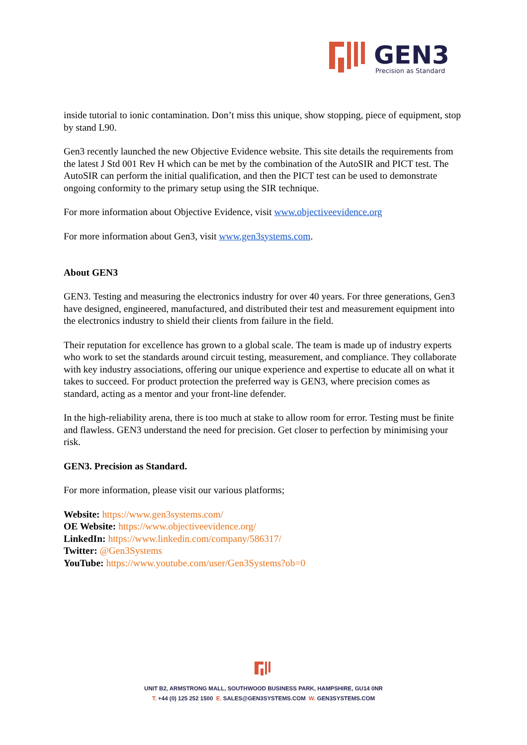GEN3
Precision as Standard
inside tutorial to ionic contamination. Don’t miss this unique, show stopping, piece of equipment, stop by stand L90.
Gen3 recently launched the new Objective Evidence website. This site details the requirements from the latest J Std 001 Rev H which can be met by the combination of the AutoSIR and PICT test. The AutoSIR can perform the initial qualification, and then the PICT test can be used to demonstrate ongoing conformity to the primary setup using the SIR technique.
For more information about Objective Evidence, visit www.objectiveevidence.org
For more information about Gen3, visit www.gen3systems.com.
About GEN3
GEN3. Testing and measuring the electronics industry for over 40 years. For three generations, Gen3 have designed, engineered, manufactured, and distributed their test and measurement equipment into the electronics industry to shield their clients from failure in the field.
Their reputation for excellence has grown to a global scale. The team is made up of industry experts who work to set the standards around circuit testing, measurement, and compliance. They collaborate with key industry associations, offering our unique experience and expertise to educate all on what it takes to succeed. For product protection the preferred way is GEN3, where precision comes as standard, acting as a mentor and your front-line defender.
In the high-reliability arena, there is too much at stake to allow room for error. Testing must be finite and flawless. GEN3 understand the need for precision. Get closer to perfection by minimising your risk.
GEN3. Precision as Standard.
For more information, please visit our various platforms;
Website: https://www.gen3systems.com/
OE Website: https://www.objectiveevidence.org/
LinkedIn: https://www.linkedin.com/company/586317/
Twitter: @Gen3Systems
YouTube: https://www.youtube.com/user/Gen3Systems?ob=0
UNIT B2, ARMSTRONG MALL, SOUTHWOOD BUSINESS PARK, HAMPSHIRE, GU14 0NR
T. +44 (0) 125 252 1500 E. SALES@GEN3SYSTEMS.COM W. GEN3SYSTEMS.COM